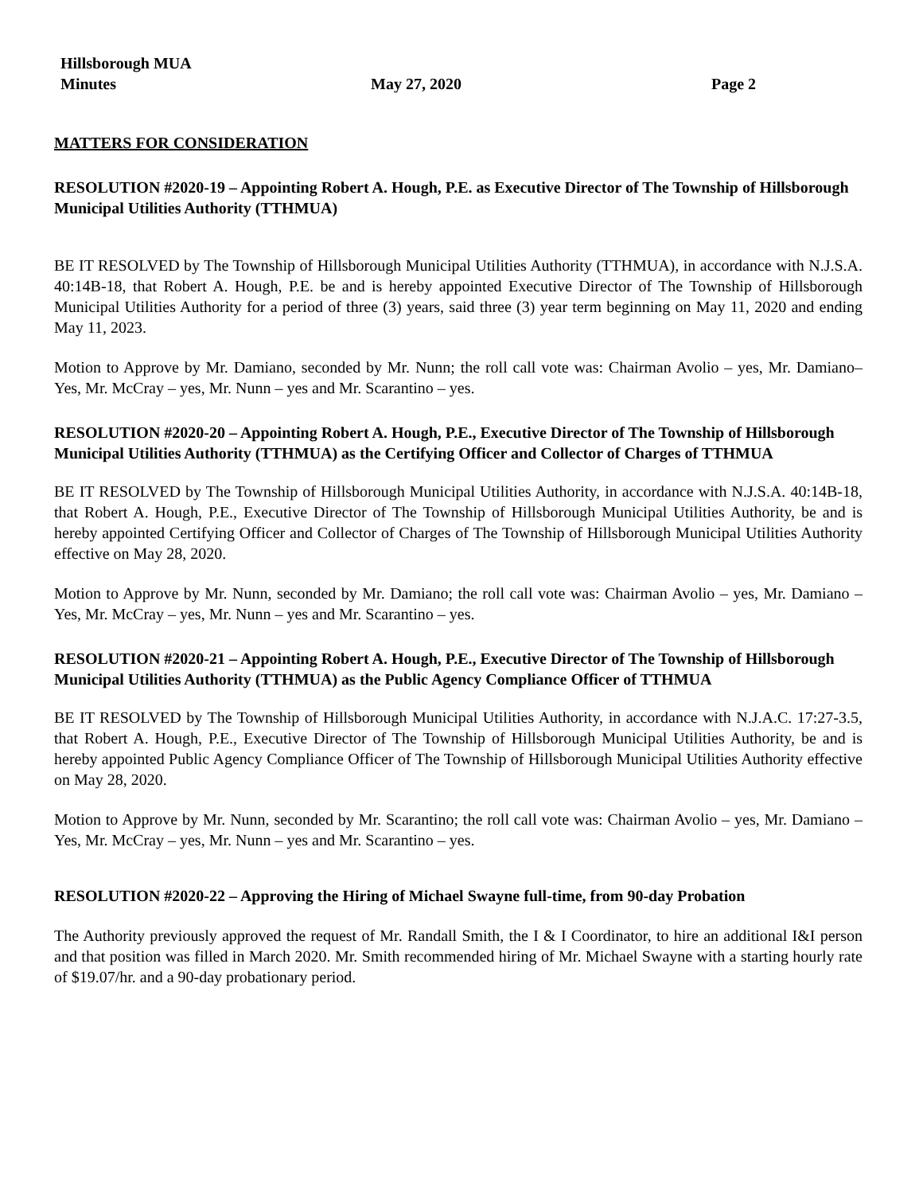Hillsborough MUA
Minutes May 27, 2020 Page 2
MATTERS FOR CONSIDERATION
RESOLUTION #2020-19 – Appointing Robert A. Hough, P.E. as Executive Director of The Township of Hillsborough Municipal Utilities Authority (TTHMUA)
BE IT RESOLVED by The Township of Hillsborough Municipal Utilities Authority (TTHMUA), in accordance with N.J.S.A. 40:14B-18, that Robert A. Hough, P.E. be and is hereby appointed Executive Director of The Township of Hillsborough Municipal Utilities Authority for a period of three (3) years, said three (3) year term beginning on May 11, 2020 and ending May 11, 2023.
Motion to Approve by Mr. Damiano, seconded by Mr. Nunn; the roll call vote was: Chairman Avolio – yes, Mr. Damiano– Yes, Mr. McCray – yes, Mr. Nunn – yes and Mr. Scarantino – yes.
RESOLUTION #2020-20 – Appointing Robert A. Hough, P.E., Executive Director of The Township of Hillsborough Municipal Utilities Authority (TTHMUA) as the Certifying Officer and Collector of Charges of TTHMUA
BE IT RESOLVED by The Township of Hillsborough Municipal Utilities Authority, in accordance with N.J.S.A. 40:14B-18, that Robert A. Hough, P.E., Executive Director of The Township of Hillsborough Municipal Utilities Authority, be and is hereby appointed Certifying Officer and Collector of Charges of The Township of Hillsborough Municipal Utilities Authority effective on May 28, 2020.
Motion to Approve by Mr. Nunn, seconded by Mr. Damiano; the roll call vote was: Chairman Avolio – yes, Mr. Damiano – Yes, Mr. McCray – yes, Mr. Nunn – yes and Mr. Scarantino – yes.
RESOLUTION #2020-21 – Appointing Robert A. Hough, P.E., Executive Director of The Township of Hillsborough Municipal Utilities Authority (TTHMUA) as the Public Agency Compliance Officer of TTHMUA
BE IT RESOLVED by The Township of Hillsborough Municipal Utilities Authority, in accordance with N.J.A.C. 17:27-3.5, that Robert A. Hough, P.E., Executive Director of The Township of Hillsborough Municipal Utilities Authority, be and is hereby appointed Public Agency Compliance Officer of The Township of Hillsborough Municipal Utilities Authority effective on May 28, 2020.
Motion to Approve by Mr. Nunn, seconded by Mr. Scarantino; the roll call vote was: Chairman Avolio – yes, Mr. Damiano – Yes, Mr. McCray – yes, Mr. Nunn – yes and Mr. Scarantino – yes.
RESOLUTION #2020-22 – Approving the Hiring of Michael Swayne full-time, from 90-day Probation
The Authority previously approved the request of Mr. Randall Smith, the I & I Coordinator, to hire an additional I&I person and that position was filled in March 2020. Mr. Smith recommended hiring of Mr. Michael Swayne with a starting hourly rate of $19.07/hr. and a 90-day probationary period.